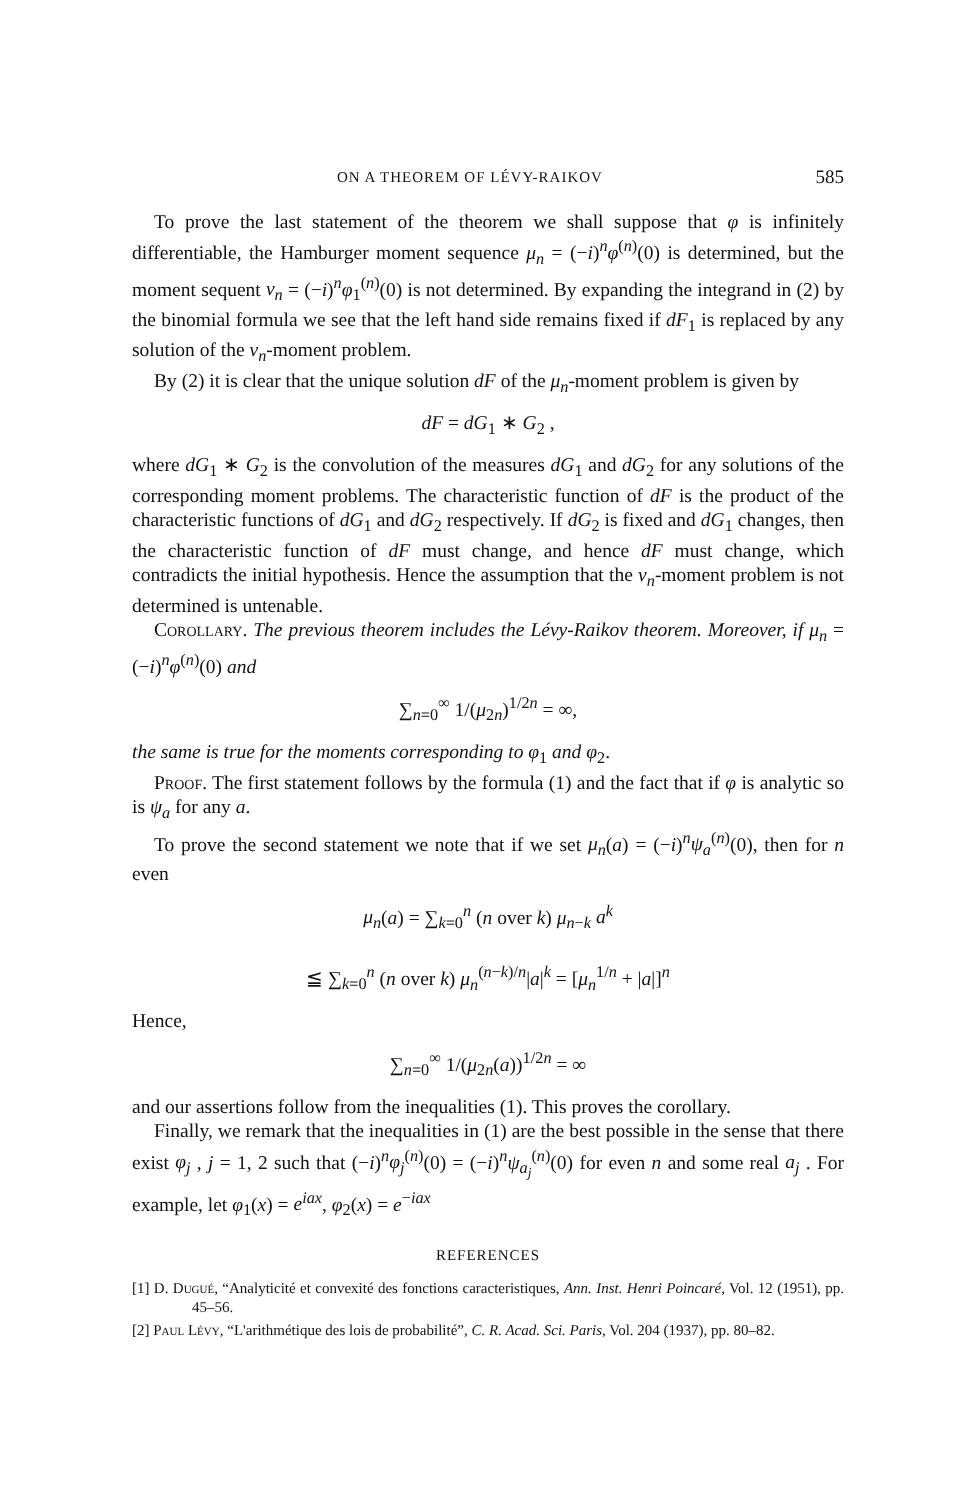ON A THEOREM OF LÉVY-RAIKOV 585
To prove the last statement of the theorem we shall suppose that φ is infinitely differentiable, the Hamburger moment sequence μ<sub>n</sub> = (−i)<sup>n</sup>φ<sup>(n)</sup>(0) is determined, but the moment sequent ν<sub>n</sub> = (−i)<sup>n</sup>φ<sub>1</sub><sup>(n)</sup>(0) is not determined. By expanding the integrand in (2) by the binomial formula we see that the left hand side remains fixed if dF<sub>1</sub> is replaced by any solution of the ν<sub>n</sub>-moment problem.
By (2) it is clear that the unique solution dF of the μ<sub>n</sub>-moment problem is given by
dF = dG<sub>1</sub> ∗ G<sub>2</sub> ,
where dG<sub>1</sub> ∗ G<sub>2</sub> is the convolution of the measures dG<sub>1</sub> and dG<sub>2</sub> for any solutions of the corresponding moment problems. The characteristic function of dF is the product of the characteristic functions of dG<sub>1</sub> and dG<sub>2</sub> respectively. If dG<sub>2</sub> is fixed and dG<sub>1</sub> changes, then the characteristic function of dF must change, and hence dF must change, which contradicts the initial hypothesis. Hence the assumption that the ν<sub>n</sub>-moment problem is not determined is untenable.
Corollary. The previous theorem includes the Lévy-Raikov theorem. Moreover, if μ<sub>n</sub> = (−i)<sup>n</sup>φ<sup>(n)</sup>(0) and
∑<sub>n=0</sub><sup>∞</sup> 1/(μ<sub>2n</sub>)<sup>1/2n</sup> = ∞,
the same is true for the moments corresponding to φ<sub>1</sub> and φ<sub>2</sub>.
Proof. The first statement follows by the formula (1) and the fact that if φ is analytic so is ψ<sub>a</sub> for any a.
To prove the second statement we note that if we set μ<sub>n</sub>(a) = (−i)<sup>n</sup>ψ<sub>a</sub><sup>(n)</sup>(0), then for n even
μ<sub>n</sub>(a) = ∑<sub>k=0</sub><sup>n</sup> (n over k) μ<sub>n−k</sub> a<sup>k</sup>
≦ ∑<sub>k=0</sub><sup>n</sup> (n over k) μ<sub>n</sub><sup>(n−k)/n</sup>|a|<sup>k</sup> = [μ<sub>n</sub><sup>1/n</sup> + |a|]<sup>n</sup>
Hence,
∑<sub>n=0</sub><sup>∞</sup> 1/(μ<sub>2n</sub>(a))<sup>1/2n</sup> = ∞
and our assertions follow from the inequalities (1). This proves the corollary.
Finally, we remark that the inequalities in (1) are the best possible in the sense that there exist φ<sub>j</sub> , j = 1, 2 such that (−i)<sup>n</sup>φ<sub>j</sub><sup>(n)</sup>(0) = (−i)<sup>n</sup>ψ<sub>a<sub>j</sub></sub><sup>(n)</sup>(0) for even n and some real a<sub>j</sub> . For example, let φ<sub>1</sub>(x) = e<sup>iax</sup>, φ<sub>2</sub>(x) = e<sup>−iax</sup>
REFERENCES
[1] D. Dugué, “Analyticité et convexité des fonctions caracteristiques, Ann. Inst. Henri Poincaré, Vol. 12 (1951), pp. 45–56.
[2] Paul Lévy, “L'arithmétique des lois de probabilité”, C. R. Acad. Sci. Paris, Vol. 204 (1937), pp. 80–82.